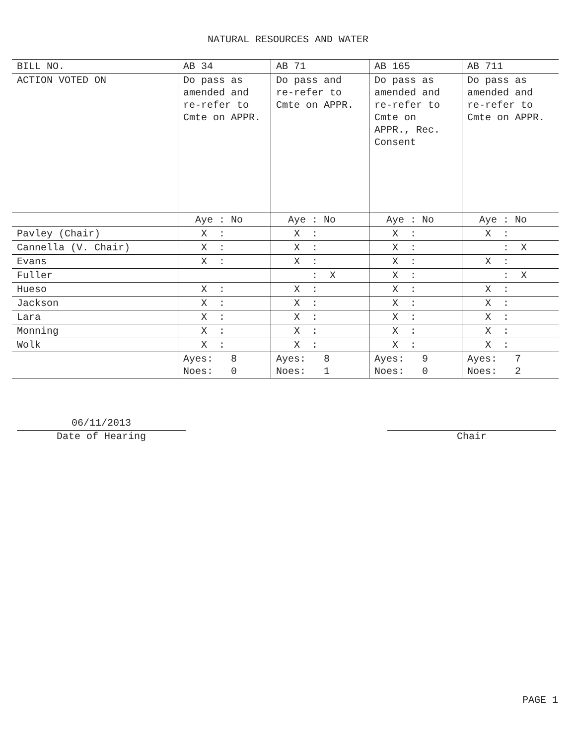NATURAL RESOURCES AND WATER
| BILL NO. | AB 34 | AB 71 | AB 165 | AB 711 |
| --- | --- | --- | --- | --- |
| ACTION VOTED ON | Do pass as amended and re-refer to Cmte on APPR. | Do pass and re-refer to Cmte on APPR. | Do pass as amended and re-refer to Cmte on APPR., Rec. Consent | Do pass as amended and re-refer to Cmte on APPR. |
| | Aye : No | Aye : No | Aye : No | Aye : No |
| Pavley (Chair) | X : | X : | X : | X : |
| Cannella (V. Chair) | X : | X : | X : | : X |
| Evans | X : | X : | X : | X : |
| Fuller | | : X | X : | : X |
| Hueso | X : | X : | X : | X : |
| Jackson | X : | X : | X : | X : |
| Lara | X : | X : | X : | X : |
| Monning | X : | X : | X : | X : |
| Wolk | X : | X : | X : | X : |
| | Ayes: 8 Noes: 0 | Ayes: 8 Noes: 1 | Ayes: 9 Noes: 0 | Ayes: 7 Noes: 2 |
06/11/2013
Date of Hearing
Chair
PAGE 1